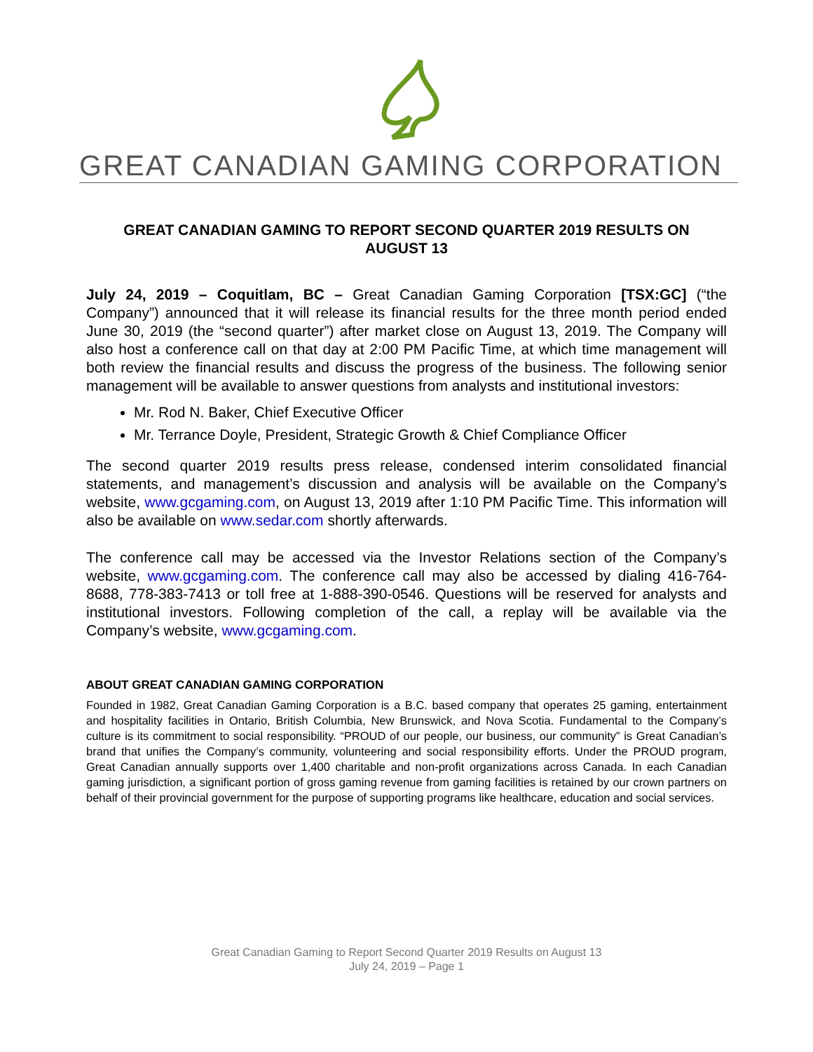GREAT CANADIAN GAMING CORPORATION
GREAT CANADIAN GAMING TO REPORT SECOND QUARTER 2019 RESULTS ON AUGUST 13
July 24, 2019 – Coquitlam, BC – Great Canadian Gaming Corporation [TSX:GC] (“the Company”) announced that it will release its financial results for the three month period ended June 30, 2019 (the “second quarter”) after market close on August 13, 2019. The Company will also host a conference call on that day at 2:00 PM Pacific Time, at which time management will both review the financial results and discuss the progress of the business. The following senior management will be available to answer questions from analysts and institutional investors:
Mr. Rod N. Baker, Chief Executive Officer
Mr. Terrance Doyle, President, Strategic Growth & Chief Compliance Officer
The second quarter 2019 results press release, condensed interim consolidated financial statements, and management’s discussion and analysis will be available on the Company’s website, www.gcgaming.com, on August 13, 2019 after 1:10 PM Pacific Time. This information will also be available on www.sedar.com shortly afterwards.
The conference call may be accessed via the Investor Relations section of the Company’s website, www.gcgaming.com. The conference call may also be accessed by dialing 416-764-8688, 778-383-7413 or toll free at 1-888-390-0546. Questions will be reserved for analysts and institutional investors. Following completion of the call, a replay will be available via the Company’s website, www.gcgaming.com.
ABOUT GREAT CANADIAN GAMING CORPORATION
Founded in 1982, Great Canadian Gaming Corporation is a B.C. based company that operates 25 gaming, entertainment and hospitality facilities in Ontario, British Columbia, New Brunswick, and Nova Scotia. Fundamental to the Company’s culture is its commitment to social responsibility. “PROUD of our people, our business, our community” is Great Canadian’s brand that unifies the Company’s community, volunteering and social responsibility efforts. Under the PROUD program, Great Canadian annually supports over 1,400 charitable and non-profit organizations across Canada. In each Canadian gaming jurisdiction, a significant portion of gross gaming revenue from gaming facilities is retained by our crown partners on behalf of their provincial government for the purpose of supporting programs like healthcare, education and social services.
Great Canadian Gaming to Report Second Quarter 2019 Results on August 13
July 24, 2019 – Page 1